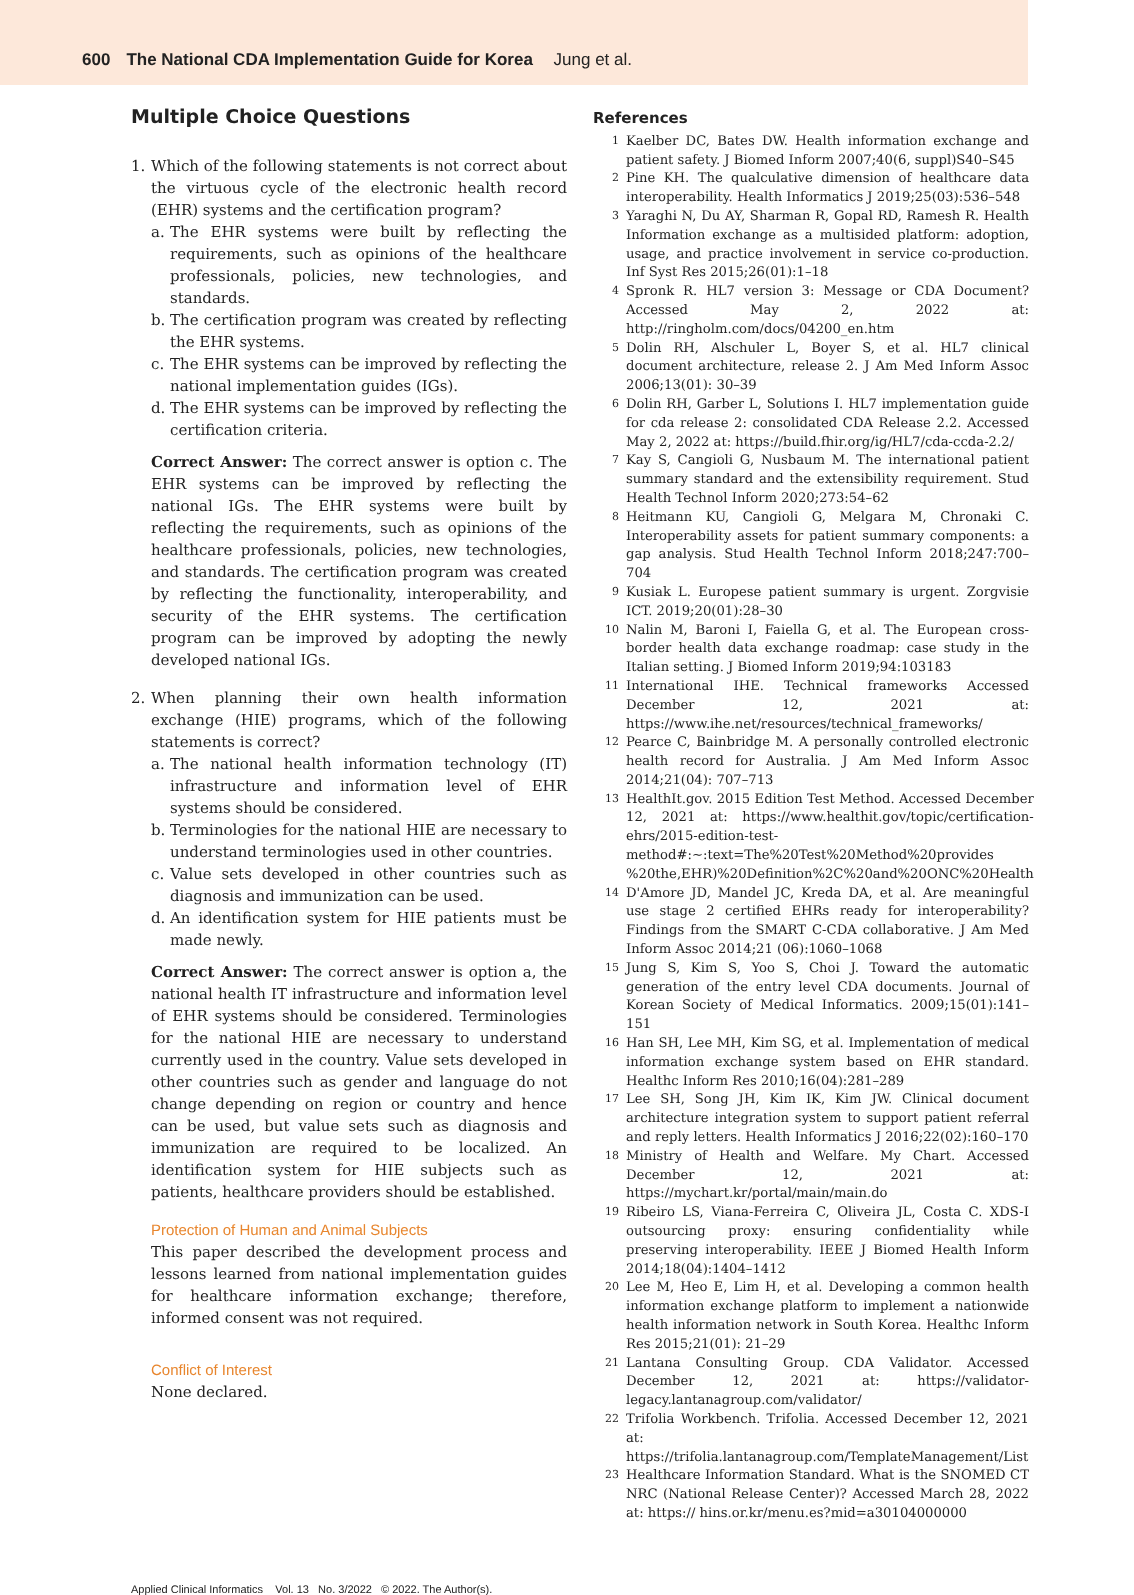600 The National CDA Implementation Guide for Korea Jung et al.
Multiple Choice Questions
1. Which of the following statements is not correct about the virtuous cycle of the electronic health record (EHR) systems and the certification program?
a. The EHR systems were built by reflecting the requirements, such as opinions of the healthcare professionals, policies, new technologies, and standards.
b. The certification program was created by reflecting the EHR systems.
c. The EHR systems can be improved by reflecting the national implementation guides (IGs).
d. The EHR systems can be improved by reflecting the certification criteria.
Correct Answer: The correct answer is option c. The EHR systems can be improved by reflecting the national IGs. The EHR systems were built by reflecting the requirements, such as opinions of the healthcare professionals, policies, new technologies, and standards. The certification program was created by reflecting the functionality, interoperability, and security of the EHR systems. The certification program can be improved by adopting the newly developed national IGs.
2. When planning their own health information exchange (HIE) programs, which of the following statements is correct?
a. The national health information technology (IT) infrastructure and information level of EHR systems should be considered.
b. Terminologies for the national HIE are necessary to understand terminologies used in other countries.
c. Value sets developed in other countries such as diagnosis and immunization can be used.
d. An identification system for HIE patients must be made newly.
Correct Answer: The correct answer is option a, the national health IT infrastructure and information level of EHR systems should be considered. Terminologies for the national HIE are necessary to understand currently used in the country. Value sets developed in other countries such as gender and language do not change depending on region or country and hence can be used, but value sets such as diagnosis and immunization are required to be localized. An identification system for HIE subjects such as patients, healthcare providers should be established.
Protection of Human and Animal Subjects
This paper described the development process and lessons learned from national implementation guides for healthcare information exchange; therefore, informed consent was not required.
Conflict of Interest
None declared.
References
1 Kaelber DC, Bates DW. Health information exchange and patient safety. J Biomed Inform 2007;40(6, suppl)S40–S45
2 Pine KH. The qualculative dimension of healthcare data interoperability. Health Informatics J 2019;25(03):536–548
3 Yaraghi N, Du AY, Sharman R, Gopal RD, Ramesh R. Health Information exchange as a multisided platform: adoption, usage, and practice involvement in service co-production. Inf Syst Res 2015;26(01):1–18
4 Spronk R. HL7 version 3: Message or CDA Document? Accessed May 2, 2022 at: http://ringholm.com/docs/04200_en.htm
5 Dolin RH, Alschuler L, Boyer S, et al. HL7 clinical document architecture, release 2. J Am Med Inform Assoc 2006;13(01): 30–39
6 Dolin RH, Garber L, Solutions I. HL7 implementation guide for cda release 2: consolidated CDA Release 2.2. Accessed May 2, 2022 at: https://build.fhir.org/ig/HL7/cda-ccda-2.2/
7 Kay S, Cangioli G, Nusbaum M. The international patient summary standard and the extensibility requirement. Stud Health Technol Inform 2020;273:54–62
8 Heitmann KU, Cangioli G, Melgara M, Chronaki C. Interoperability assets for patient summary components: a gap analysis. Stud Health Technol Inform 2018;247:700–704
9 Kusiak L. Europese patient summary is urgent. Zorgvisie ICT. 2019;20(01):28–30
10 Nalin M, Baroni I, Faiella G, et al. The European cross-border health data exchange roadmap: case study in the Italian setting. J Biomed Inform 2019;94:103183
11 International IHE. Technical frameworks Accessed December 12, 2021 at: https://www.ihe.net/resources/technical_frameworks/
12 Pearce C, Bainbridge M. A personally controlled electronic health record for Australia. J Am Med Inform Assoc 2014;21(04): 707–713
13 HealthIt.gov. 2015 Edition Test Method. Accessed December 12, 2021 at: https://www.healthit.gov/topic/certification-ehrs/2015-edition-test-method#:~:text=The%20Test%20Method%20provides %20the,EHR)%20Definition%2C%20and%20ONC%20Health
14 D'Amore JD, Mandel JC, Kreda DA, et al. Are meaningful use stage 2 certified EHRs ready for interoperability? Findings from the SMART C-CDA collaborative. J Am Med Inform Assoc 2014;21 (06):1060–1068
15 Jung S, Kim S, Yoo S, Choi J. Toward the automatic generation of the entry level CDA documents. Journal of Korean Society of Medical Informatics. 2009;15(01):141–151
16 Han SH, Lee MH, Kim SG, et al. Implementation of medical information exchange system based on EHR standard. Healthc Inform Res 2010;16(04):281–289
17 Lee SH, Song JH, Kim IK, Kim JW. Clinical document architecture integration system to support patient referral and reply letters. Health Informatics J 2016;22(02):160–170
18 Ministry of Health and Welfare. My Chart. Accessed December 12, 2021 at: https://mychart.kr/portal/main/main.do
19 Ribeiro LS, Viana-Ferreira C, Oliveira JL, Costa C. XDS-I outsourcing proxy: ensuring confidentiality while preserving interoperability. IEEE J Biomed Health Inform 2014;18(04):1404–1412
20 Lee M, Heo E, Lim H, et al. Developing a common health information exchange platform to implement a nationwide health information network in South Korea. Healthc Inform Res 2015;21(01): 21–29
21 Lantana Consulting Group. CDA Validator. Accessed December 12, 2021 at: https://validator-legacy.lantanagroup.com/validator/
22 Trifolia Workbench. Trifolia. Accessed December 12, 2021 at: https://trifolia.lantanagroup.com/TemplateManagement/List
23 Healthcare Information Standard. What is the SNOMED CT NRC (National Release Center)? Accessed March 28, 2022 at: https:// hins.or.kr/menu.es?mid=a30104000000
Applied Clinical Informatics Vol. 13 No. 3/2022 © 2022. The Author(s).